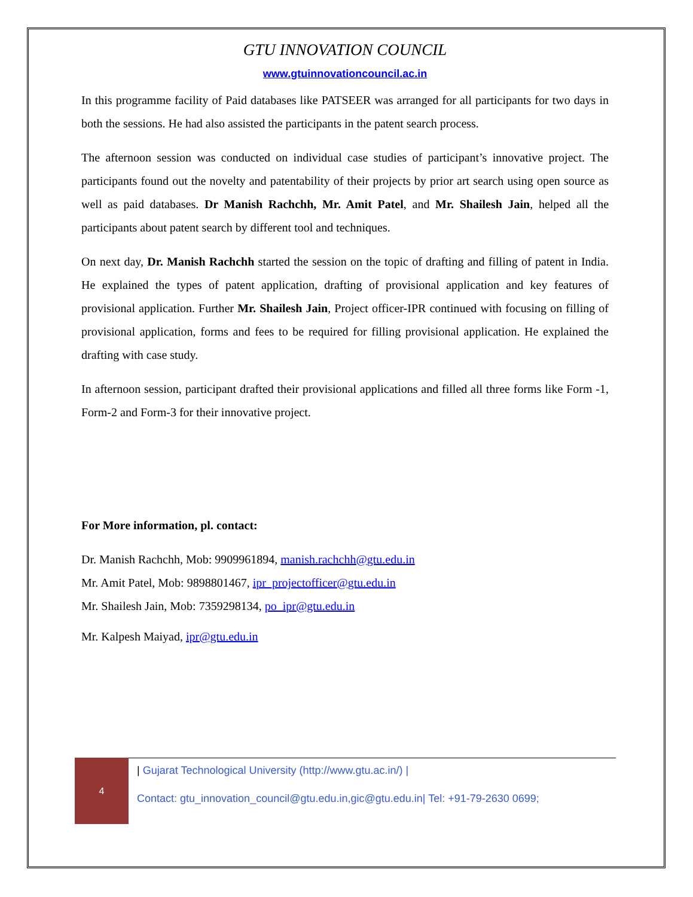GTU INNOVATION COUNCIL
www.gtuinnovationcouncil.ac.in
In this programme facility of Paid databases like PATSEER was arranged for all participants for two days in both the sessions. He had also assisted the participants in the patent search process.
The afternoon session was conducted on individual case studies of participant’s innovative project. The participants found out the novelty and patentability of their projects by prior art search using open source as well as paid databases. Dr Manish Rachchh, Mr. Amit Patel, and Mr. Shailesh Jain, helped all the participants about patent search by different tool and techniques.
On next day, Dr. Manish Rachchh started the session on the topic of drafting and filling of patent in India. He explained the types of patent application, drafting of provisional application and key features of provisional application. Further Mr. Shailesh Jain, Project officer-IPR continued with focusing on filling of provisional application, forms and fees to be required for filling provisional application. He explained the drafting with case study.
In afternoon session, participant drafted their provisional applications and filled all three forms like Form -1, Form-2 and Form-3 for their innovative project.
For More information, pl. contact:
Dr. Manish Rachchh, Mob: 9909961894, manish.rachchh@gtu.edu.in
Mr. Amit Patel, Mob: 9898801467, ipr_projectofficer@gtu.edu.in
Mr. Shailesh Jain, Mob: 7359298134, po_ipr@gtu.edu.in
Mr. Kalpesh Maiyad, ipr@gtu.edu.in
4
| Gujarat Technological University (http://www.gtu.ac.in/) |
Contact: gtu_innovation_council@gtu.edu.in,gic@gtu.edu.in| Tel: +91-79-2630 0699;